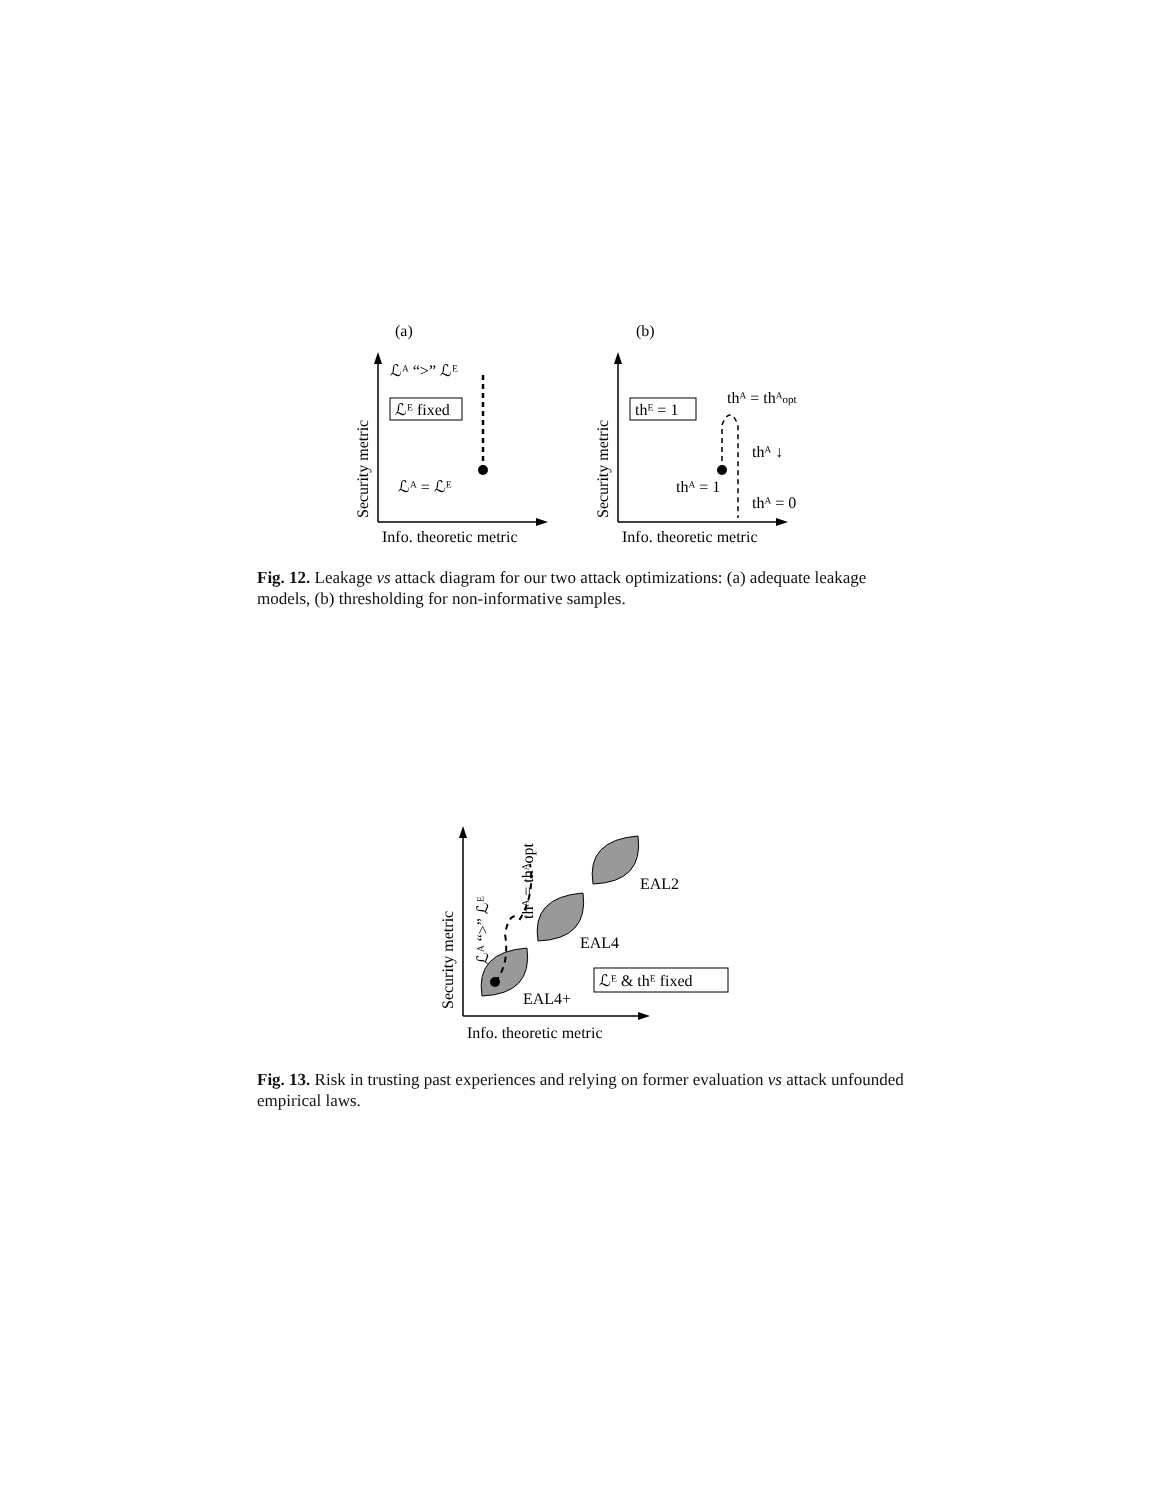(a)
ℒᴬ “>” ℒᴱ
ℒᴱ fixed
ℒᴬ = ℒᴱ
Info. theoretic metric
Security metric
(b)
thᴱ = 1
thᴬ = thᴬopt
thᴬ ↓
thᴬ = 1
thᴬ = 0
Info. theoretic metric
Security metric
Fig. 12. Leakage vs attack diagram for our two attack optimizations: (a) adequate leakage models, (b) thresholding for non-informative samples.
EAL2
EAL4
EAL4+
ℒᴱ & thᴱ fixed
ℒᴬ “>” ℒᴱ
thᴬ = thᴬopt
Info. theoretic metric
Security metric
Fig. 13. Risk in trusting past experiences and relying on former evaluation vs attack unfounded empirical laws.